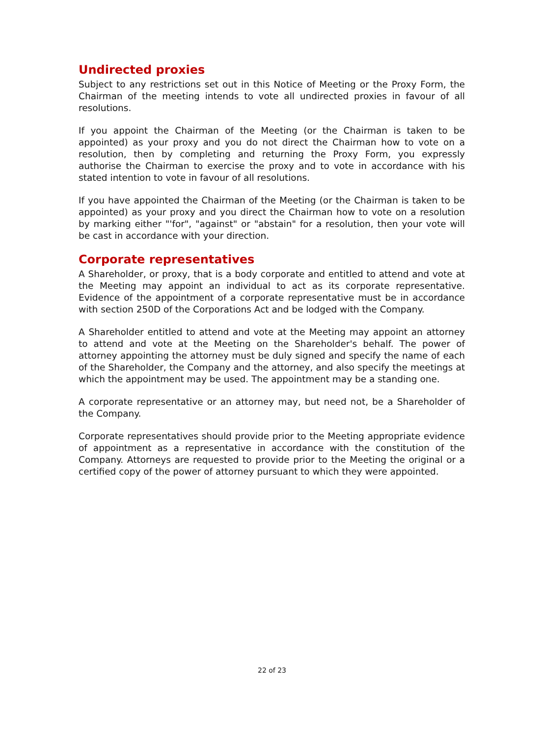Undirected proxies
Subject to any restrictions set out in this Notice of Meeting or the Proxy Form, the Chairman of the meeting intends to vote all undirected proxies in favour of all resolutions.
If you appoint the Chairman of the Meeting (or the Chairman is taken to be appointed) as your proxy and you do not direct the Chairman how to vote on a resolution, then by completing and returning the Proxy Form, you expressly authorise the Chairman to exercise the proxy and to vote in accordance with his stated intention to vote in favour of all resolutions.
If you have appointed the Chairman of the Meeting (or the Chairman is taken to be appointed) as your proxy and you direct the Chairman how to vote on a resolution by marking either "'for", "against" or "abstain" for a resolution, then your vote will be cast in accordance with your direction.
Corporate representatives
A Shareholder, or proxy, that is a body corporate and entitled to attend and vote at the Meeting may appoint an individual to act as its corporate representative. Evidence of the appointment of a corporate representative must be in accordance with section 250D of the Corporations Act and be lodged with the Company.
A Shareholder entitled to attend and vote at the Meeting may appoint an attorney to attend and vote at the Meeting on the Shareholder's behalf. The power of attorney appointing the attorney must be duly signed and specify the name of each of the Shareholder, the Company and the attorney, and also specify the meetings at which the appointment may be used. The appointment may be a standing one.
A corporate representative or an attorney may, but need not, be a Shareholder of the Company.
Corporate representatives should provide prior to the Meeting appropriate evidence of appointment as a representative in accordance with the constitution of the Company. Attorneys are requested to provide prior to the Meeting the original or a certified copy of the power of attorney pursuant to which they were appointed.
22 of 23